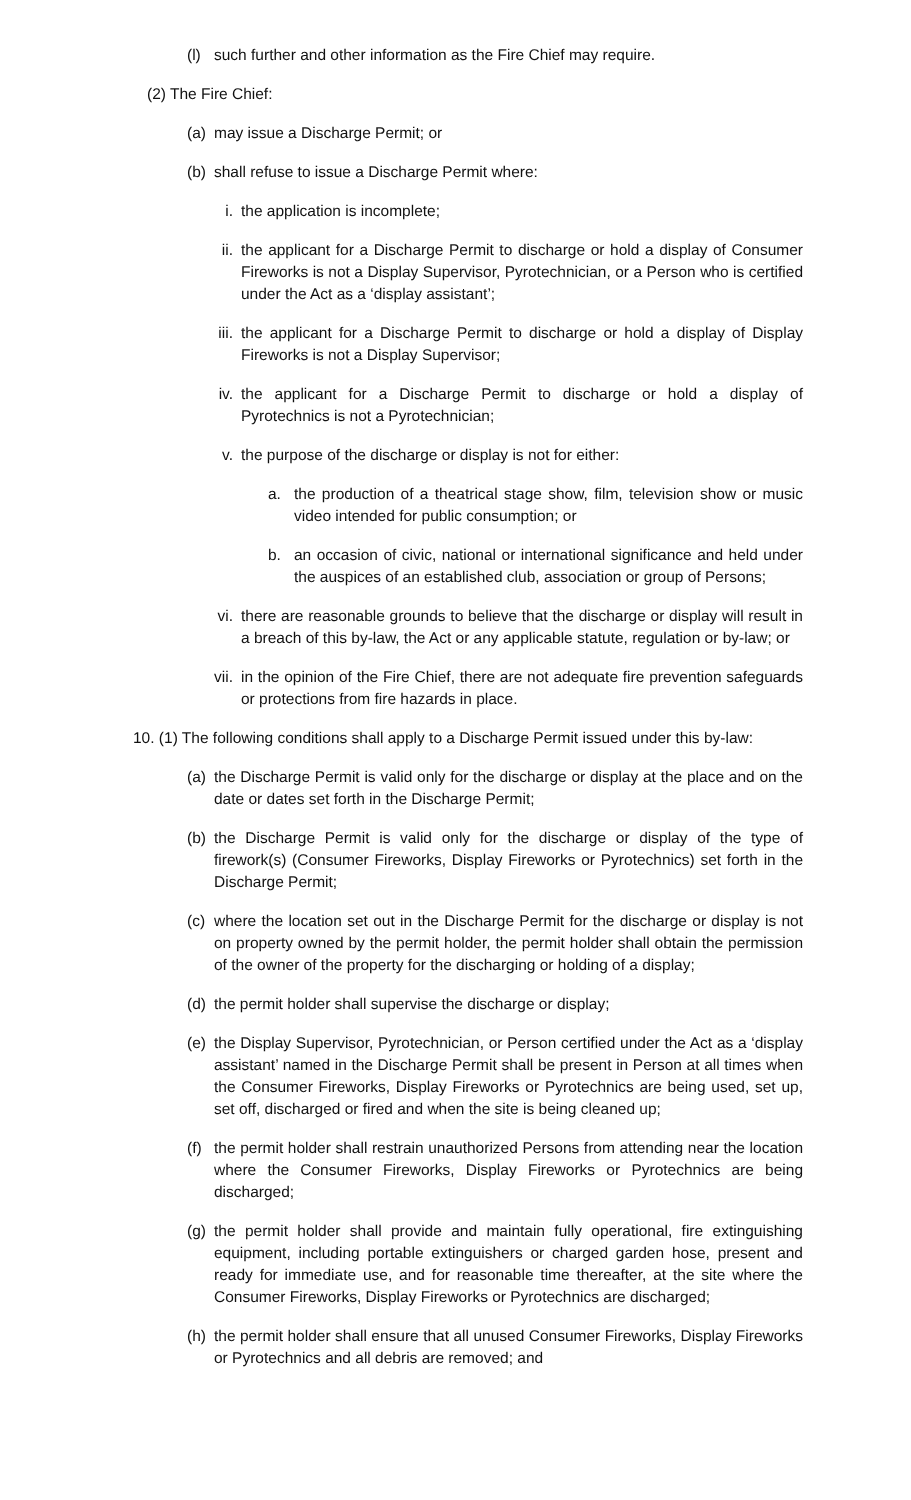(l) such further and other information as the Fire Chief may require.
(2) The Fire Chief:
(a) may issue a Discharge Permit; or
(b) shall refuse to issue a Discharge Permit where:
i. the application is incomplete;
ii. the applicant for a Discharge Permit to discharge or hold a display of Consumer Fireworks is not a Display Supervisor, Pyrotechnician, or a Person who is certified under the Act as a ‘display assistant’;
iii. the applicant for a Discharge Permit to discharge or hold a display of Display Fireworks is not a Display Supervisor;
iv. the applicant for a Discharge Permit to discharge or hold a display of Pyrotechnics is not a Pyrotechnician;
v. the purpose of the discharge or display is not for either:
a. the production of a theatrical stage show, film, television show or music video intended for public consumption; or
b. an occasion of civic, national or international significance and held under the auspices of an established club, association or group of Persons;
vi. there are reasonable grounds to believe that the discharge or display will result in a breach of this by-law, the Act or any applicable statute, regulation or by-law; or
vii. in the opinion of the Fire Chief, there are not adequate fire prevention safeguards or protections from fire hazards in place.
10. (1) The following conditions shall apply to a Discharge Permit issued under this by-law:
(a) the Discharge Permit is valid only for the discharge or display at the place and on the date or dates set forth in the Discharge Permit;
(b) the Discharge Permit is valid only for the discharge or display of the type of firework(s) (Consumer Fireworks, Display Fireworks or Pyrotechnics) set forth in the Discharge Permit;
(c) where the location set out in the Discharge Permit for the discharge or display is not on property owned by the permit holder, the permit holder shall obtain the permission of the owner of the property for the discharging or holding of a display;
(d) the permit holder shall supervise the discharge or display;
(e) the Display Supervisor, Pyrotechnician, or Person certified under the Act as a ‘display assistant’ named in the Discharge Permit shall be present in Person at all times when the Consumer Fireworks, Display Fireworks or Pyrotechnics are being used, set up, set off, discharged or fired and when the site is being cleaned up;
(f) the permit holder shall restrain unauthorized Persons from attending near the location where the Consumer Fireworks, Display Fireworks or Pyrotechnics are being discharged;
(g) the permit holder shall provide and maintain fully operational, fire extinguishing equipment, including portable extinguishers or charged garden hose, present and ready for immediate use, and for reasonable time thereafter, at the site where the Consumer Fireworks, Display Fireworks or Pyrotechnics are discharged;
(h) the permit holder shall ensure that all unused Consumer Fireworks, Display Fireworks or Pyrotechnics and all debris are removed; and